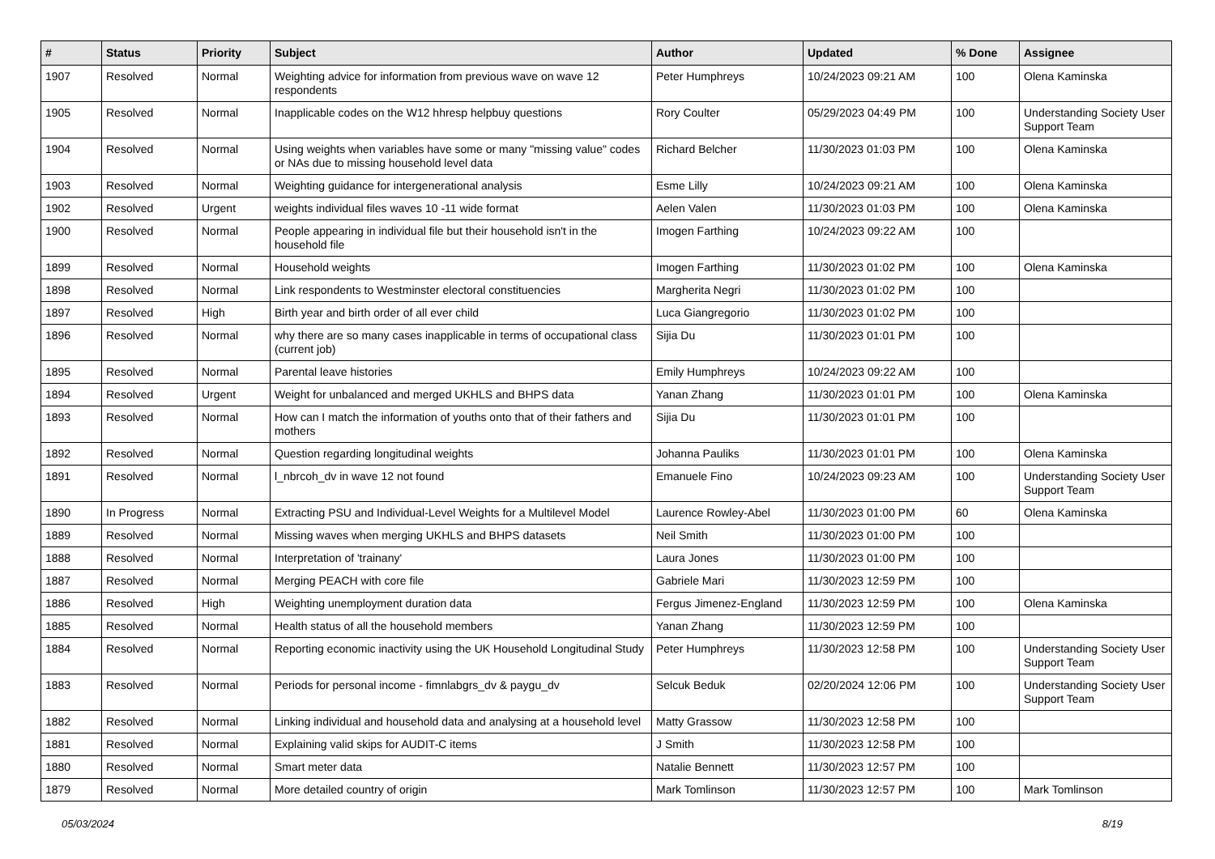| # | Status | Priority | Subject | Author | Updated | % Done | Assignee |
| --- | --- | --- | --- | --- | --- | --- | --- |
| 1907 | Resolved | Normal | Weighting advice for information from previous wave on wave 12 respondents | Peter Humphreys | 10/24/2023 09:21 AM | 100 | Olena Kaminska |
| 1905 | Resolved | Normal | Inapplicable codes on the W12 hhresp helpbuy questions | Rory Coulter | 05/29/2023 04:49 PM | 100 | Understanding Society User Support Team |
| 1904 | Resolved | Normal | Using weights when variables have some or many "missing value" codes or NAs due to missing household level data | Richard Belcher | 11/30/2023 01:03 PM | 100 | Olena Kaminska |
| 1903 | Resolved | Normal | Weighting guidance for intergenerational analysis | Esme Lilly | 10/24/2023 09:21 AM | 100 | Olena Kaminska |
| 1902 | Resolved | Urgent | weights individual files waves 10 -11 wide format | Aelen Valen | 11/30/2023 01:03 PM | 100 | Olena Kaminska |
| 1900 | Resolved | Normal | People appearing in individual file but their household isn't in the household file | Imogen Farthing | 10/24/2023 09:22 AM | 100 | |
| 1899 | Resolved | Normal | Household weights | Imogen Farthing | 11/30/2023 01:02 PM | 100 | Olena Kaminska |
| 1898 | Resolved | Normal | Link respondents to Westminster electoral constituencies | Margherita Negri | 11/30/2023 01:02 PM | 100 | |
| 1897 | Resolved | High | Birth year and birth order of all ever child | Luca Giangregorio | 11/30/2023 01:02 PM | 100 | |
| 1896 | Resolved | Normal | why there are so many cases inapplicable in terms of occupational class (current job) | Sijia Du | 11/30/2023 01:01 PM | 100 | |
| 1895 | Resolved | Normal | Parental leave histories | Emily Humphreys | 10/24/2023 09:22 AM | 100 | |
| 1894 | Resolved | Urgent | Weight for unbalanced and merged UKHLS and BHPS data | Yanan Zhang | 11/30/2023 01:01 PM | 100 | Olena Kaminska |
| 1893 | Resolved | Normal | How can I match the information of youths onto that of their fathers and mothers | Sijia Du | 11/30/2023 01:01 PM | 100 | |
| 1892 | Resolved | Normal | Question regarding longitudinal weights | Johanna Pauliks | 11/30/2023 01:01 PM | 100 | Olena Kaminska |
| 1891 | Resolved | Normal | l_nbrcoh_dv in wave 12 not found | Emanuele Fino | 10/24/2023 09:23 AM | 100 | Understanding Society User Support Team |
| 1890 | In Progress | Normal | Extracting PSU and Individual-Level Weights for a Multilevel Model | Laurence Rowley-Abel | 11/30/2023 01:00 PM | 60 | Olena Kaminska |
| 1889 | Resolved | Normal | Missing waves when merging UKHLS and BHPS datasets | Neil Smith | 11/30/2023 01:00 PM | 100 | |
| 1888 | Resolved | Normal | Interpretation of 'trainany' | Laura Jones | 11/30/2023 01:00 PM | 100 | |
| 1887 | Resolved | Normal | Merging PEACH with core file | Gabriele Mari | 11/30/2023 12:59 PM | 100 | |
| 1886 | Resolved | High | Weighting unemployment duration data | Fergus Jimenez-England | 11/30/2023 12:59 PM | 100 | Olena Kaminska |
| 1885 | Resolved | Normal | Health status of all the household members | Yanan Zhang | 11/30/2023 12:59 PM | 100 | |
| 1884 | Resolved | Normal | Reporting economic inactivity using the UK Household Longitudinal Study | Peter Humphreys | 11/30/2023 12:58 PM | 100 | Understanding Society User Support Team |
| 1883 | Resolved | Normal | Periods for personal income - fimnlabgrs_dv & paygu_dv | Selcuk Beduk | 02/20/2024 12:06 PM | 100 | Understanding Society User Support Team |
| 1882 | Resolved | Normal | Linking individual and household data and analysing at a household level | Matty Grassow | 11/30/2023 12:58 PM | 100 | |
| 1881 | Resolved | Normal | Explaining valid skips for AUDIT-C items | J Smith | 11/30/2023 12:58 PM | 100 | |
| 1880 | Resolved | Normal | Smart meter data | Natalie Bennett | 11/30/2023 12:57 PM | 100 | |
| 1879 | Resolved | Normal | More detailed country of origin | Mark Tomlinson | 11/30/2023 12:57 PM | 100 | Mark Tomlinson |
05/03/2024 8/19